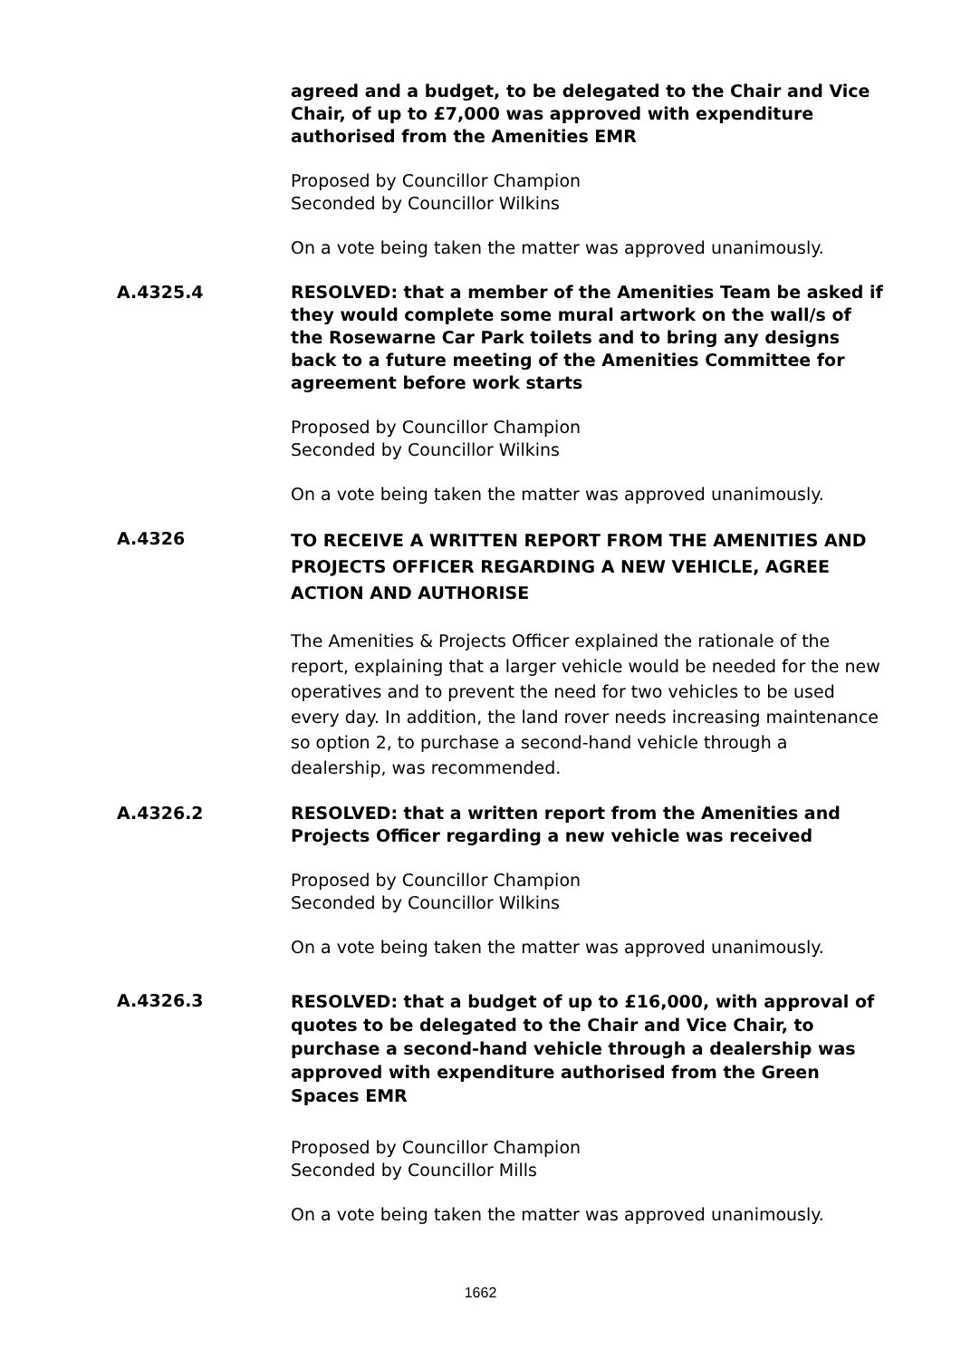agreed and a budget, to be delegated to the Chair and Vice Chair, of up to £7,000 was approved with expenditure authorised from the Amenities EMR
Proposed by Councillor Champion
Seconded by Councillor Wilkins
On a vote being taken the matter was approved unanimously.
A.4325.4 RESOLVED: that a member of the Amenities Team be asked if they would complete some mural artwork on the wall/s of the Rosewarne Car Park toilets and to bring any designs back to a future meeting of the Amenities Committee for agreement before work starts
Proposed by Councillor Champion
Seconded by Councillor Wilkins
On a vote being taken the matter was approved unanimously.
A.4326
TO RECEIVE A WRITTEN REPORT FROM THE AMENITIES AND PROJECTS OFFICER REGARDING A NEW VEHICLE, AGREE ACTION AND AUTHORISE
The Amenities & Projects Officer explained the rationale of the report, explaining that a larger vehicle would be needed for the new operatives and to prevent the need for two vehicles to be used every day. In addition, the land rover needs increasing maintenance so option 2, to purchase a second-hand vehicle through a dealership, was recommended.
A.4326.2 RESOLVED: that a written report from the Amenities and Projects Officer regarding a new vehicle was received
Proposed by Councillor Champion
Seconded by Councillor Wilkins
On a vote being taken the matter was approved unanimously.
A.4326.3
RESOLVED: that a budget of up to £16,000, with approval of quotes to be delegated to the Chair and Vice Chair, to purchase a second-hand vehicle through a dealership was approved with expenditure authorised from the Green Spaces EMR
Proposed by Councillor Champion
Seconded by Councillor Mills
On a vote being taken the matter was approved unanimously.
1662